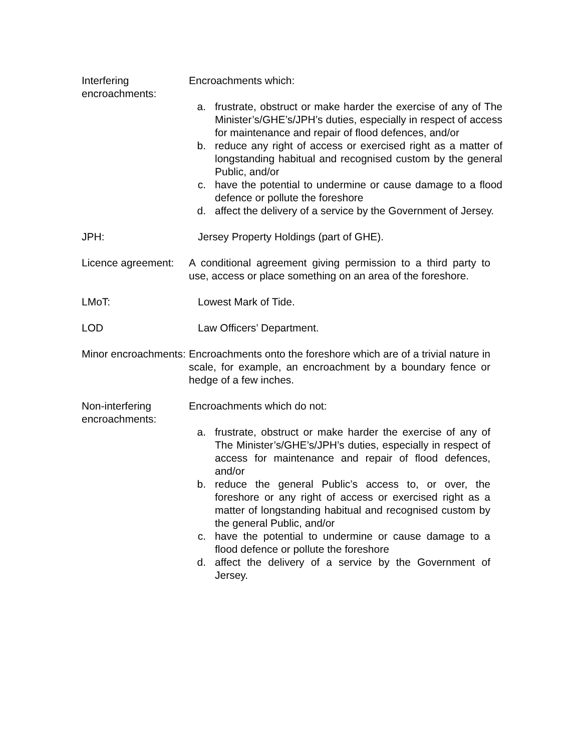Interfering encroachments:
Encroachments which:
a. frustrate, obstruct or make harder the exercise of any of The Minister’s/GHE’s/JPH’s duties, especially in respect of access for maintenance and repair of flood defences, and/or
b. reduce any right of access or exercised right as a matter of longstanding habitual and recognised custom by the general Public, and/or
c. have the potential to undermine or cause damage to a flood defence or pollute the foreshore
d. affect the delivery of a service by the Government of Jersey.
JPH: Jersey Property Holdings (part of GHE).
Licence agreement:
A conditional agreement giving permission to a third party to use, access or place something on an area of the foreshore.
LMoT: Lowest Mark of Tide.
LOD Law Officers’ Department.
Minor encroachments:
Encroachments onto the foreshore which are of a trivial nature in scale, for example, an encroachment by a boundary fence or hedge of a few inches.
Non-interfering encroachments:
Encroachments which do not:
a. frustrate, obstruct or make harder the exercise of any of The Minister’s/GHE’s/JPH’s duties, especially in respect of access for maintenance and repair of flood defences, and/or
b. reduce the general Public’s access to, or over, the foreshore or any right of access or exercised right as a matter of longstanding habitual and recognised custom by the general Public, and/or
c. have the potential to undermine or cause damage to a flood defence or pollute the foreshore
d. affect the delivery of a service by the Government of Jersey.